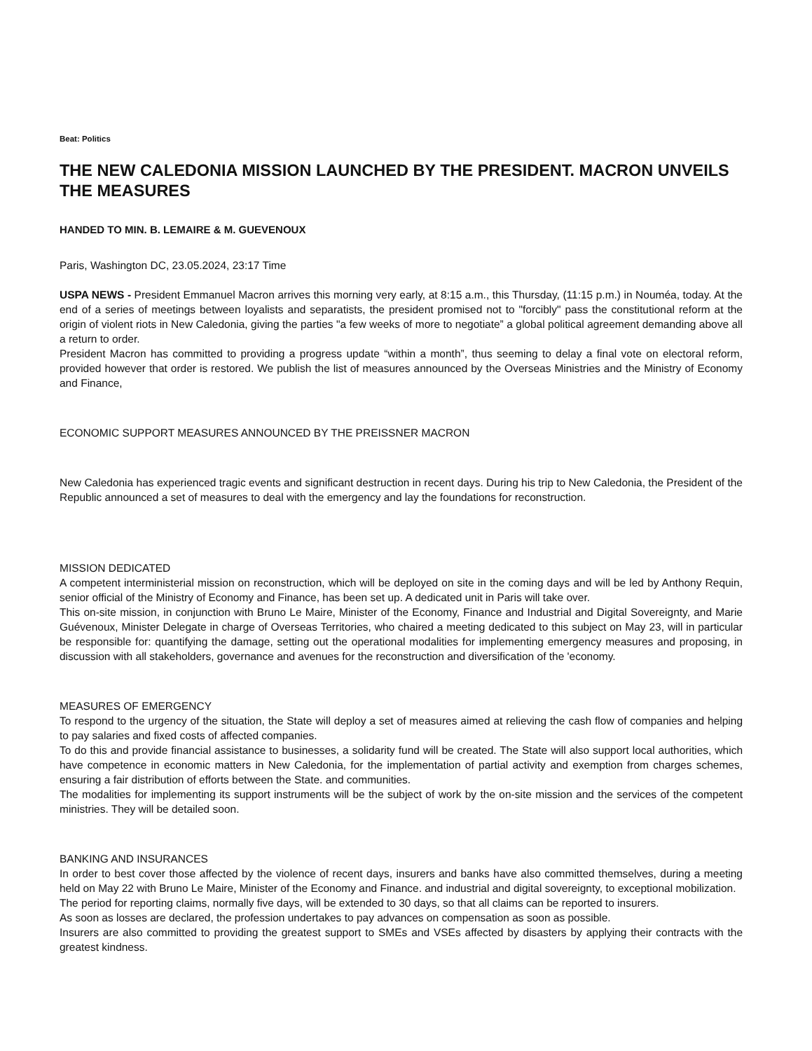Beat: Politics
THE NEW CALEDONIA MISSION LAUNCHED BY THE PRESIDENT. MACRON UNVEILS THE MEASURES
HANDED TO MIN. B. LEMAIRE & M. GUEVENOUX
Paris, Washington DC, 23.05.2024, 23:17 Time
USPA NEWS - President Emmanuel Macron arrives this morning very early, at 8:15 a.m., this Thursday, (11:15 p.m.) in Nouméa, today. At the end of a series of meetings between loyalists and separatists, the president promised not to "forcibly" pass the constitutional reform at the origin of violent riots in New Caledonia, giving the parties "a few weeks of more to negotiate” a global political agreement demanding above all a return to order.
President Macron has committed to providing a progress update “within a month”, thus seeming to delay a final vote on electoral reform, provided however that order is restored. We publish the list of measures announced by the Overseas Ministries and the Ministry of Economy and Finance,
ECONOMIC SUPPORT MEASURES ANNOUNCED BY THE PREISSNER MACRON
New Caledonia has experienced tragic events and significant destruction in recent days. During his trip to New Caledonia, the President of the Republic announced a set of measures to deal with the emergency and lay the foundations for reconstruction.
MISSION DEDICATED
A competent interministerial mission on reconstruction, which will be deployed on site in the coming days and will be led by Anthony Requin, senior official of the Ministry of Economy and Finance, has been set up. A dedicated unit in Paris will take over.
This on-site mission, in conjunction with Bruno Le Maire, Minister of the Economy, Finance and Industrial and Digital Sovereignty, and Marie Guévenoux, Minister Delegate in charge of Overseas Territories, who chaired a meeting dedicated to this subject on May 23, will in particular be responsible for: quantifying the damage, setting out the operational modalities for implementing emergency measures and proposing, in discussion with all stakeholders, governance and avenues for the reconstruction and diversification of the 'economy.
MEASURES OF EMERGENCY
To respond to the urgency of the situation, the State will deploy a set of measures aimed at relieving the cash flow of companies and helping to pay salaries and fixed costs of affected companies.
To do this and provide financial assistance to businesses, a solidarity fund will be created. The State will also support local authorities, which have competence in economic matters in New Caledonia, for the implementation of partial activity and exemption from charges schemes, ensuring a fair distribution of efforts between the State. and communities.
The modalities for implementing its support instruments will be the subject of work by the on-site mission and the services of the competent ministries. They will be detailed soon.
BANKING AND INSURANCES
In order to best cover those affected by the violence of recent days, insurers and banks have also committed themselves, during a meeting held on May 22 with Bruno Le Maire, Minister of the Economy and Finance. and industrial and digital sovereignty, to exceptional mobilization.
The period for reporting claims, normally five days, will be extended to 30 days, so that all claims can be reported to insurers.
As soon as losses are declared, the profession undertakes to pay advances on compensation as soon as possible.
Insurers are also committed to providing the greatest support to SMEs and VSEs affected by disasters by applying their contracts with the greatest kindness.